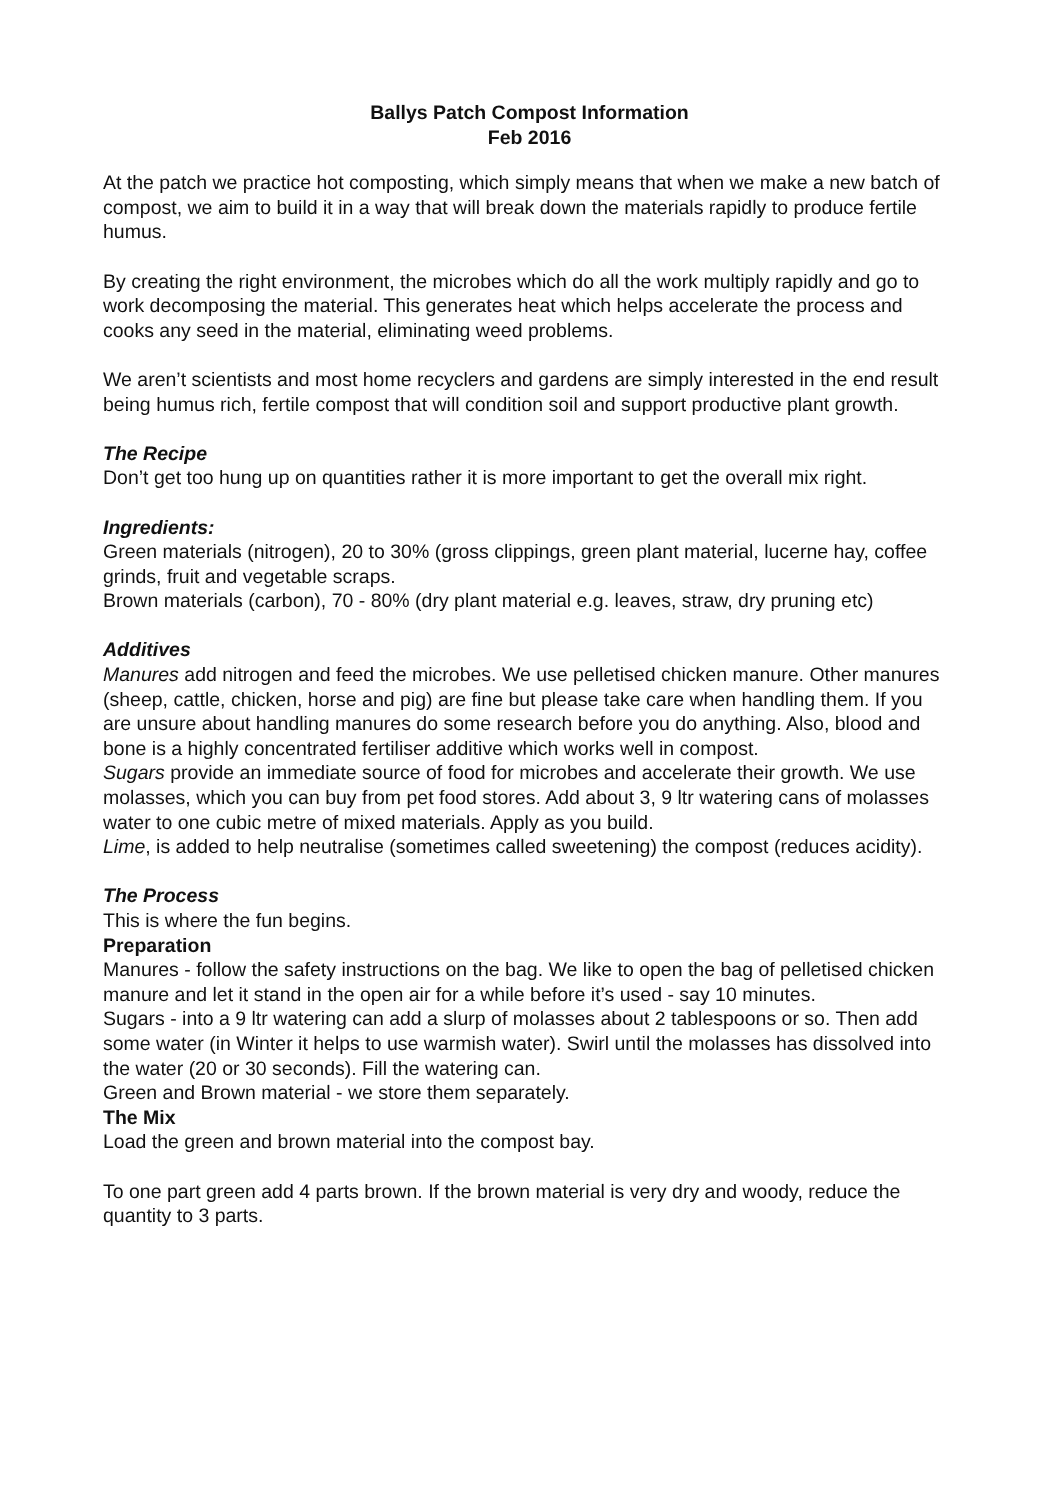Ballys Patch Compost Information
Feb 2016
At the patch we practice hot composting, which simply means that when we make a new batch of compost, we aim to build it in a way that will break down the materials rapidly to produce fertile humus.
By creating the right environment, the microbes which do all the work multiply rapidly and go to work decomposing the material. This generates heat which helps accelerate the process and cooks any seed in the material, eliminating weed problems.
We aren’t scientists and most home recyclers and gardens are simply interested in the end result being humus rich, fertile compost that will condition soil and support productive plant growth.
The Recipe
Don’t get too hung up on quantities rather it is more important to get the overall mix right.
Ingredients:
Green materials (nitrogen), 20 to 30% (gross clippings, green plant material, lucerne hay, coffee grinds, fruit and vegetable scraps.
Brown materials (carbon), 70 - 80% (dry plant material e.g. leaves, straw, dry pruning etc)
Additives
Manures add nitrogen and feed the microbes. We use pelletised chicken manure. Other manures (sheep, cattle, chicken, horse and pig) are fine but please take care when handling them. If you are unsure about handling manures do some research before you do anything. Also, blood and bone is a highly concentrated fertiliser additive which works well in compost.
Sugars provide an immediate source of food for microbes and accelerate their growth. We use molasses, which you can buy from pet food stores. Add about 3, 9 ltr watering cans of molasses water to one cubic metre of mixed materials. Apply as you build.
Lime, is added to help neutralise (sometimes called sweetening) the compost (reduces acidity).
The Process
This is where the fun begins.
Preparation
Manures - follow the safety instructions on the bag. We like to open the bag of pelletised chicken manure and let it stand in the open air for a while before it’s used - say 10 minutes.
Sugars - into a 9 ltr watering can add a slurp of molasses about 2 tablespoons or so. Then add some water (in Winter it helps to use warmish water). Swirl until the molasses has dissolved into the water (20 or 30 seconds). Fill the watering can.
Green and Brown material - we store them separately.
The Mix
Load the green and brown material into the compost bay.
To one part green add 4 parts brown. If the brown material is very dry and woody, reduce the quantity to 3 parts.